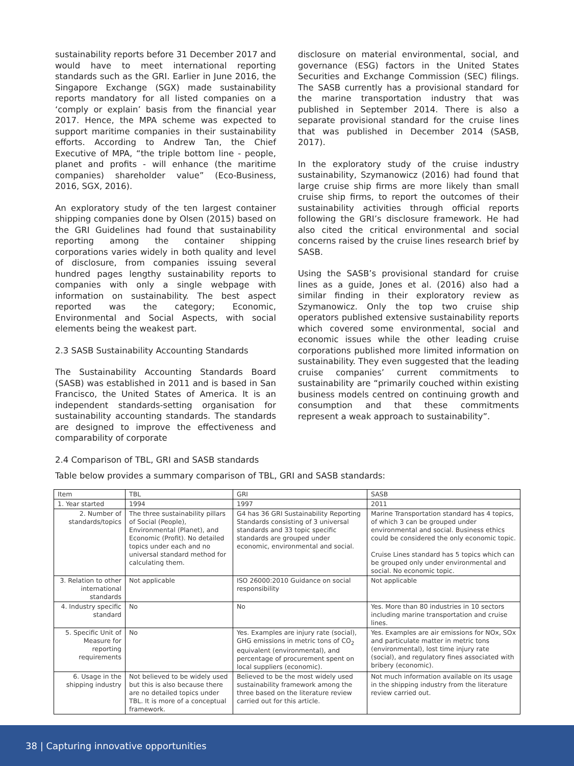sustainability reports before 31 December 2017 and would have to meet international reporting standards such as the GRI. Earlier in June 2016, the Singapore Exchange (SGX) made sustainability reports mandatory for all listed companies on a ‘comply or explain’ basis from the financial year 2017. Hence, the MPA scheme was expected to support maritime companies in their sustainability efforts. According to Andrew Tan, the Chief Executive of MPA, “the triple bottom line - people, planet and profits - will enhance (the maritime companies) shareholder value” (Eco-Business, 2016, SGX, 2016).
An exploratory study of the ten largest container shipping companies done by Olsen (2015) based on the GRI Guidelines had found that sustainability reporting among the container shipping corporations varies widely in both quality and level of disclosure, from companies issuing several hundred pages lengthy sustainability reports to companies with only a single webpage with information on sustainability. The best aspect reported was the category; Economic, Environmental and Social Aspects, with social elements being the weakest part.
2.3 SASB Sustainability Accounting Standards
The Sustainability Accounting Standards Board (SASB) was established in 2011 and is based in San Francisco, the United States of America. It is an independent standards-setting organisation for sustainability accounting standards. The standards are designed to improve the effectiveness and comparability of corporate
disclosure on material environmental, social, and governance (ESG) factors in the United States Securities and Exchange Commission (SEC) filings. The SASB currently has a provisional standard for the marine transportation industry that was published in September 2014. There is also a separate provisional standard for the cruise lines that was published in December 2014 (SASB, 2017).
In the exploratory study of the cruise industry sustainability, Szymanowicz (2016) had found that large cruise ship firms are more likely than small cruise ship firms, to report the outcomes of their sustainability activities through official reports following the GRI’s disclosure framework. He had also cited the critical environmental and social concerns raised by the cruise lines research brief by SASB.
Using the SASB’s provisional standard for cruise lines as a guide, Jones et al. (2016) also had a similar finding in their exploratory review as Szymanowicz. Only the top two cruise ship operators published extensive sustainability reports which covered some environmental, social and economic issues while the other leading cruise corporations published more limited information on sustainability. They even suggested that the leading cruise companies’ current commitments to sustainability are “primarily couched within existing business models centred on continuing growth and consumption and that these commitments represent a weak approach to sustainability”.
2.4 Comparison of TBL, GRI and SASB standards
Table below provides a summary comparison of TBL, GRI and SASB standards:
| Item | TBL | GRI | SASB |
| --- | --- | --- | --- |
| 1. Year started | 1994 | 1997 | 2011 |
| 2. Number of standards/topics | The three sustainability pillars of Social (People), Environmental (Planet), and Economic (Profit). No detailed topics under each and no universal standard method for calculating them. | G4 has 36 GRI Sustainability Reporting Standards consisting of 3 universal standards and 33 topic specific standards are grouped under economic, environmental and social. | Marine Transportation standard has 4 topics, of which 3 can be grouped under environmental and social. Business ethics could be considered the only economic topic. Cruise Lines standard has 5 topics which can be grouped only under environmental and social. No economic topic. |
| 3. Relation to other international standards | Not applicable | ISO 26000:2010 Guidance on social responsibility | Not applicable |
| 4. Industry specific standard | No | No | Yes. More than 80 industries in 10 sectors including marine transportation and cruise lines. |
| 5. Specific Unit of Measure for reporting requirements | No | Yes. Examples are injury rate (social), GHG emissions in metric tons of CO<sub>2</sub> equivalent (environmental), and percentage of procurement spent on local suppliers (economic). | Yes. Examples are air emissions for NOx, SOx and particulate matter in metric tons (environmental), lost time injury rate (social), and regulatory fines associated with bribery (economic). |
| 6. Usage in the shipping industry | Not believed to be widely used but this is also because there are no detailed topics under TBL. It is more of a conceptual framework. | Believed to be the most widely used sustainability framework among the three based on the literature review carried out for this article. | Not much information available on its usage in the shipping industry from the literature review carried out. |
38 | Capturing innovative opportunities